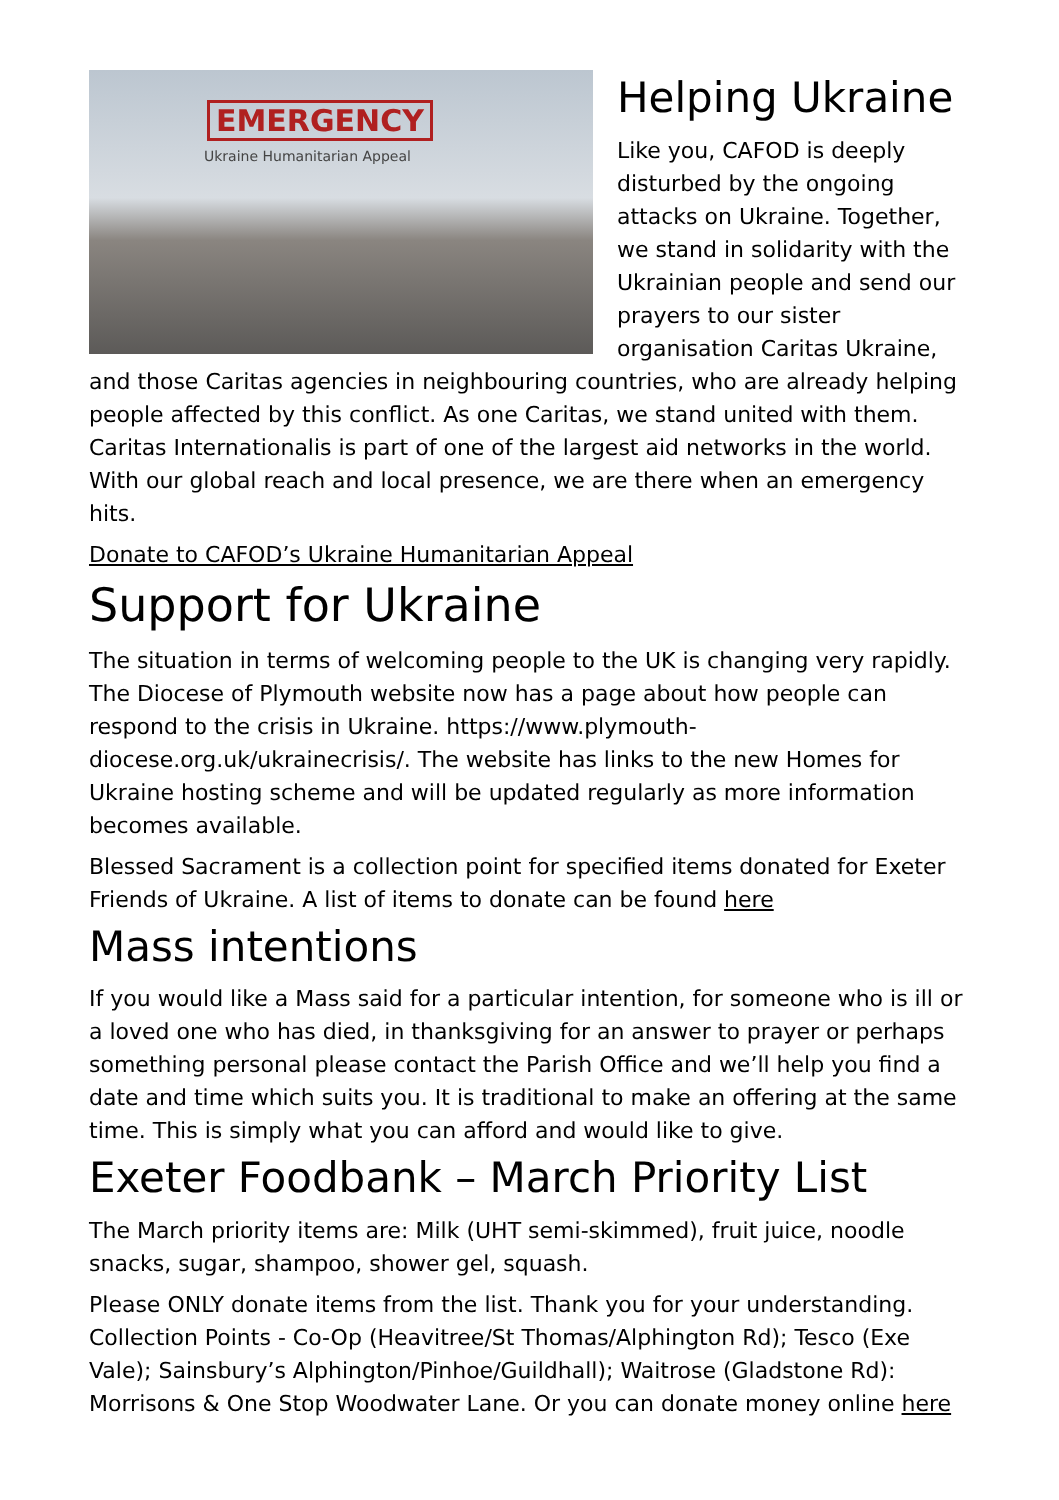EMERGENCY
Ukraine Humanitarian Appeal
Helping Ukraine
Like you, CAFOD is deeply disturbed by the ongoing attacks on Ukraine. Together, we stand in solidarity with the Ukrainian people and send our prayers to our sister organisation Caritas Ukraine, and those Caritas agencies in neighbouring countries, who are already helping people affected by this conflict. As one Caritas, we stand united with them. Caritas Internationalis is part of one of the largest aid networks in the world. With our global reach and local presence, we are there when an emergency hits.
Donate to CAFOD’s Ukraine Humanitarian Appeal
Support for Ukraine
The situation in terms of welcoming people to the UK is changing very rapidly. The Diocese of Plymouth website now has a page about how people can respond to the crisis in Ukraine. https://www.plymouth-diocese.org.uk/ukrainecrisis/. The website has links to the new Homes for Ukraine hosting scheme and will be updated regularly as more information becomes available.
Blessed Sacrament is a collection point for specified items donated for Exeter Friends of Ukraine. A list of items to donate can be found here
Mass intentions
If you would like a Mass said for a particular intention, for someone who is ill or a loved one who has died, in thanksgiving for an answer to prayer or perhaps something personal please contact the Parish Office and we’ll help you find a date and time which suits you. It is traditional to make an offering at the same time. This is simply what you can afford and would like to give.
Exeter Foodbank – March Priority List
The March priority items are: Milk (UHT semi-skimmed), fruit juice, noodle snacks, sugar, shampoo, shower gel, squash.
Please ONLY donate items from the list. Thank you for your understanding. Collection Points - Co-Op (Heavitree/St Thomas/Alphington Rd); Tesco (Exe Vale); Sainsbury’s Alphington/Pinhoe/Guildhall); Waitrose (Gladstone Rd): Morrisons & One Stop Woodwater Lane. Or you can donate money online here